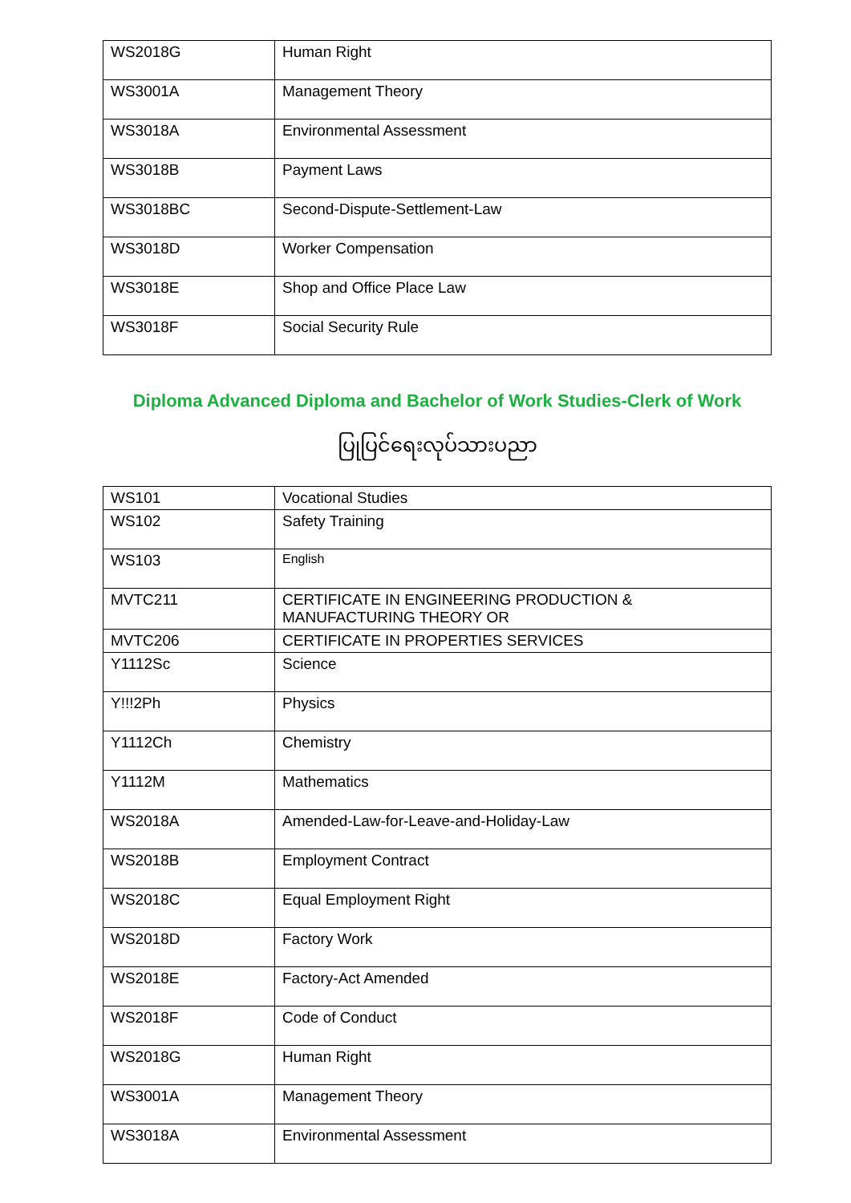| WS2018G | Human Right |
| WS3001A | Management Theory |
| WS3018A | Environmental Assessment |
| WS3018B | Payment Laws |
| WS3018BC | Second-Dispute-Settlement-Law |
| WS3018D | Worker Compensation |
| WS3018E | Shop and Office Place Law |
| WS3018F | Social Security Rule |
Diploma Advanced Diploma and Bachelor of Work Studies-Clerk of Work
ပြုပြင်ရေးလုပ်သားပညာ
| WS101 | Vocational Studies |
| WS102 | Safety Training |
| WS103 | English |
| MVTC211 | CERTIFICATE IN ENGINEERING PRODUCTION & MANUFACTURING THEORY OR |
| MVTC206 | CERTIFICATE IN PROPERTIES SERVICES |
| Y1112Sc | Science |
| Y!!!2Ph | Physics |
| Y1112Ch | Chemistry |
| Y1112M | Mathematics |
| WS2018A | Amended-Law-for-Leave-and-Holiday-Law |
| WS2018B | Employment Contract |
| WS2018C | Equal Employment Right |
| WS2018D | Factory Work |
| WS2018E | Factory-Act Amended |
| WS2018F | Code of Conduct |
| WS2018G | Human Right |
| WS3001A | Management Theory |
| WS3018A | Environmental Assessment |